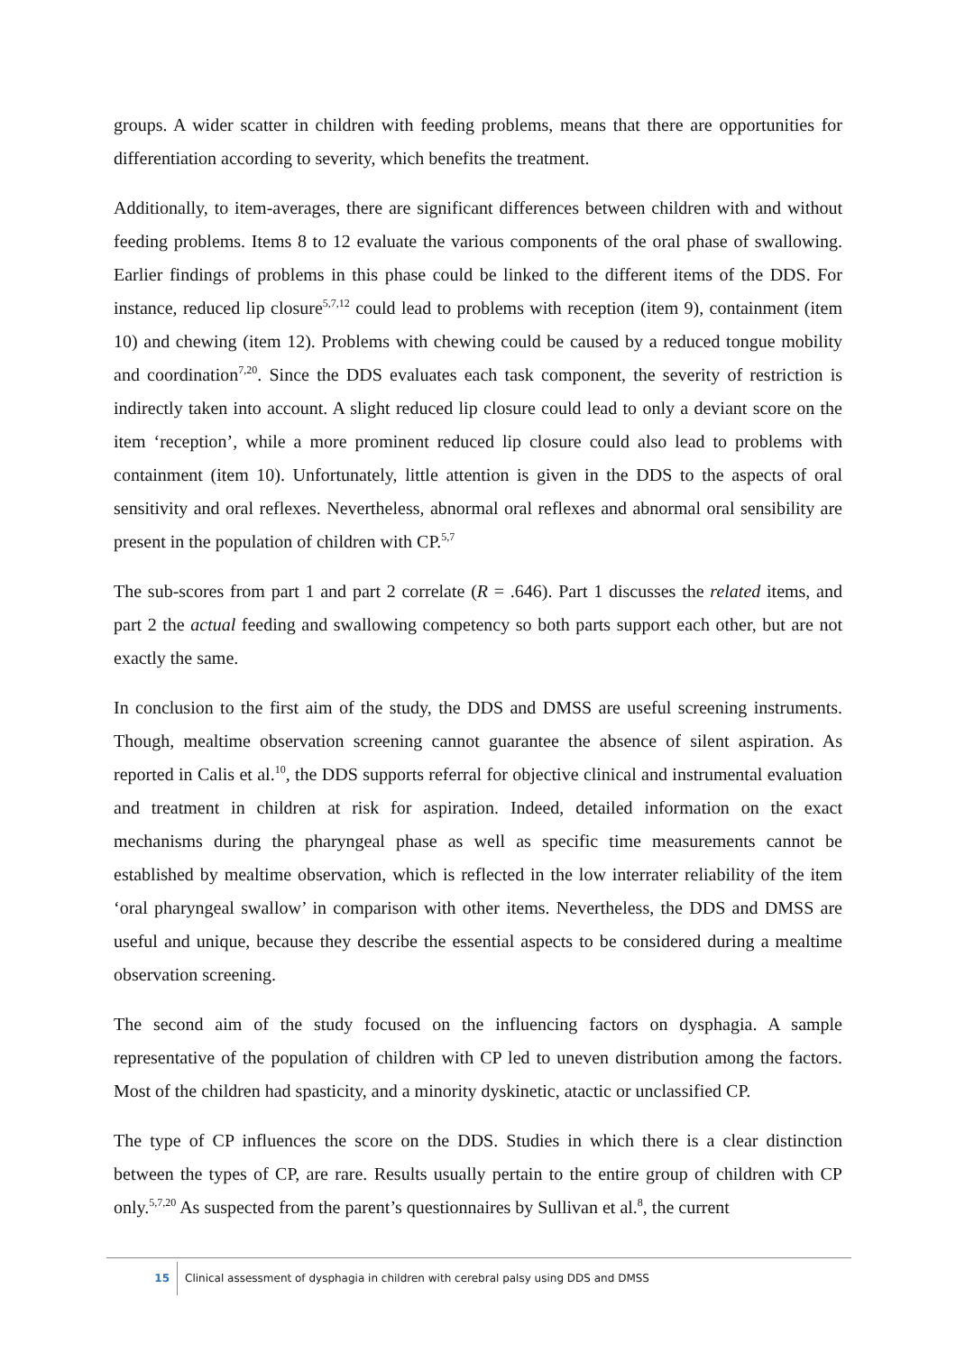groups. A wider scatter in children with feeding problems, means that there are opportunities for differentiation according to severity, which benefits the treatment.
Additionally, to item-averages, there are significant differences between children with and without feeding problems. Items 8 to 12 evaluate the various components of the oral phase of swallowing. Earlier findings of problems in this phase could be linked to the different items of the DDS. For instance, reduced lip closure<sup>5,7,12</sup> could lead to problems with reception (item 9), containment (item 10) and chewing (item 12). Problems with chewing could be caused by a reduced tongue mobility and coordination<sup>7,20</sup>. Since the DDS evaluates each task component, the severity of restriction is indirectly taken into account. A slight reduced lip closure could lead to only a deviant score on the item ‘reception’, while a more prominent reduced lip closure could also lead to problems with containment (item 10). Unfortunately, little attention is given in the DDS to the aspects of oral sensitivity and oral reflexes. Nevertheless, abnormal oral reflexes and abnormal oral sensibility are present in the population of children with CP.<sup>5,7</sup>
The sub-scores from part 1 and part 2 correlate (R = .646). Part 1 discusses the related items, and part 2 the actual feeding and swallowing competency so both parts support each other, but are not exactly the same.
In conclusion to the first aim of the study, the DDS and DMSS are useful screening instruments. Though, mealtime observation screening cannot guarantee the absence of silent aspiration. As reported in Calis et al.<sup>10</sup>, the DDS supports referral for objective clinical and instrumental evaluation and treatment in children at risk for aspiration. Indeed, detailed information on the exact mechanisms during the pharyngeal phase as well as specific time measurements cannot be established by mealtime observation, which is reflected in the low interrater reliability of the item ‘oral pharyngeal swallow’ in comparison with other items. Nevertheless, the DDS and DMSS are useful and unique, because they describe the essential aspects to be considered during a mealtime observation screening.
The second aim of the study focused on the influencing factors on dysphagia. A sample representative of the population of children with CP led to uneven distribution among the factors. Most of the children had spasticity, and a minority dyskinetic, atactic or unclassified CP.
The type of CP influences the score on the DDS. Studies in which there is a clear distinction between the types of CP, are rare. Results usually pertain to the entire group of children with CP only.<sup>5,7,20</sup> As suspected from the parent’s questionnaires by Sullivan et al.<sup>8</sup>, the current
15 Clinical assessment of dysphagia in children with cerebral palsy using DDS and DMSS